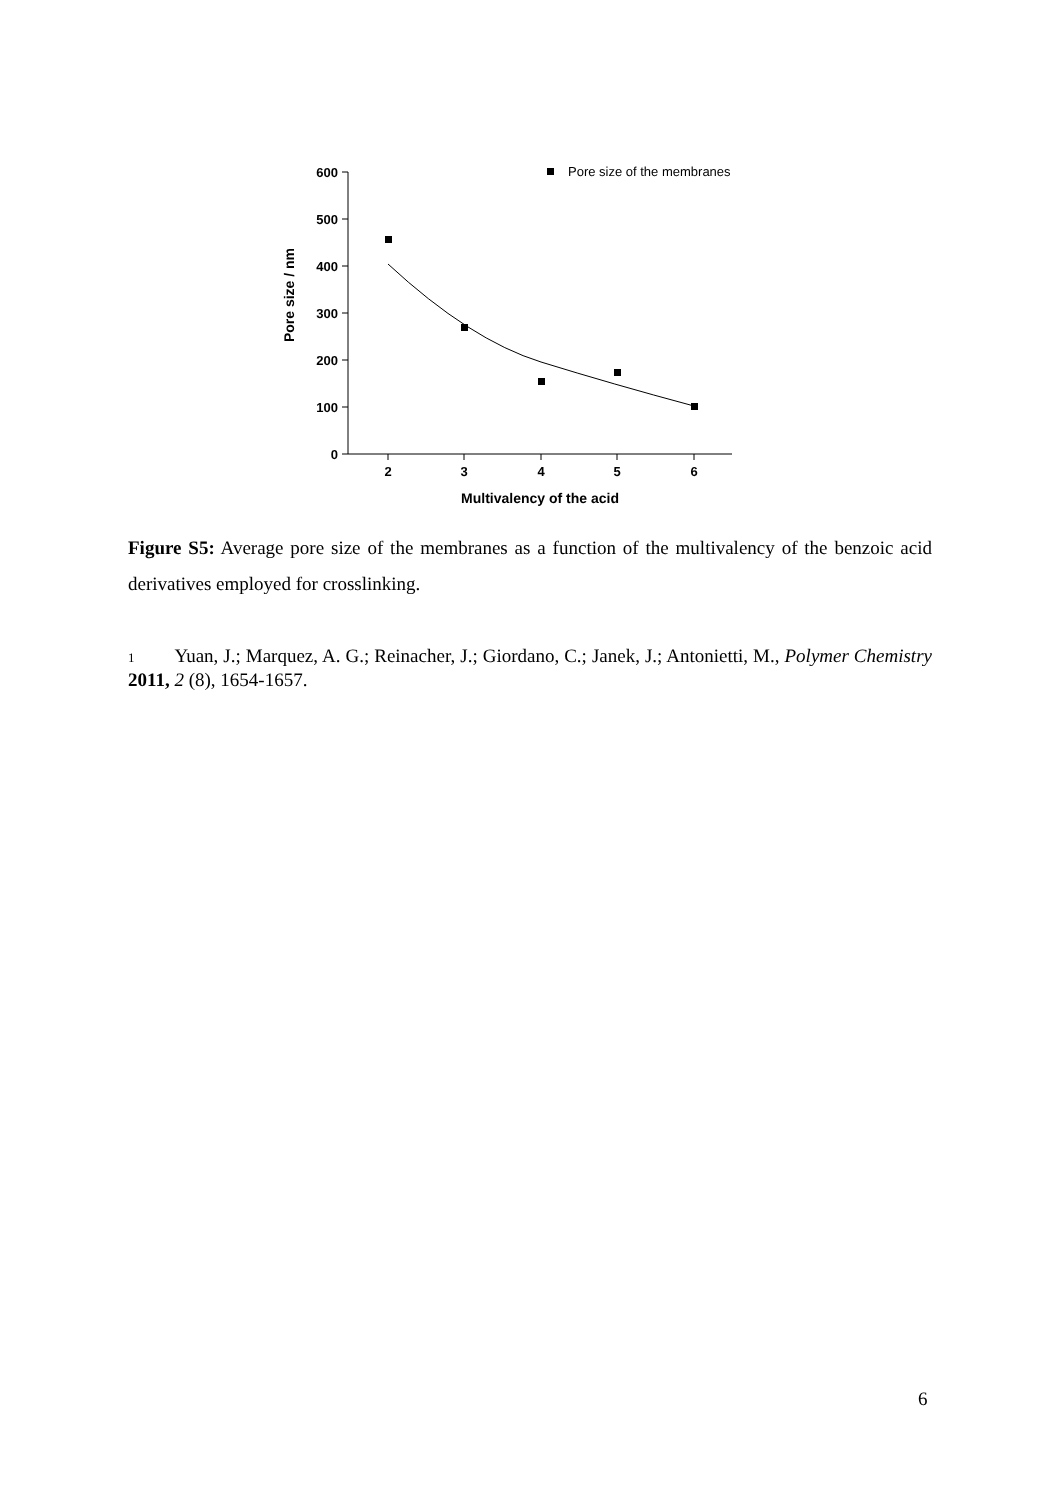0
100
200
300
400
500
600
2
3
4
5
6
Multivalency of the acid
Pore size / nm
Pore size of the membranes
Figure S5: Average pore size of the membranes as a function of the multivalency of the benzoic acid derivatives employed for crosslinking.
1 Yuan, J.; Marquez, A. G.; Reinacher, J.; Giordano, C.; Janek, J.; Antonietti, M., Polymer Chemistry 2011, 2 (8), 1654-1657.
6